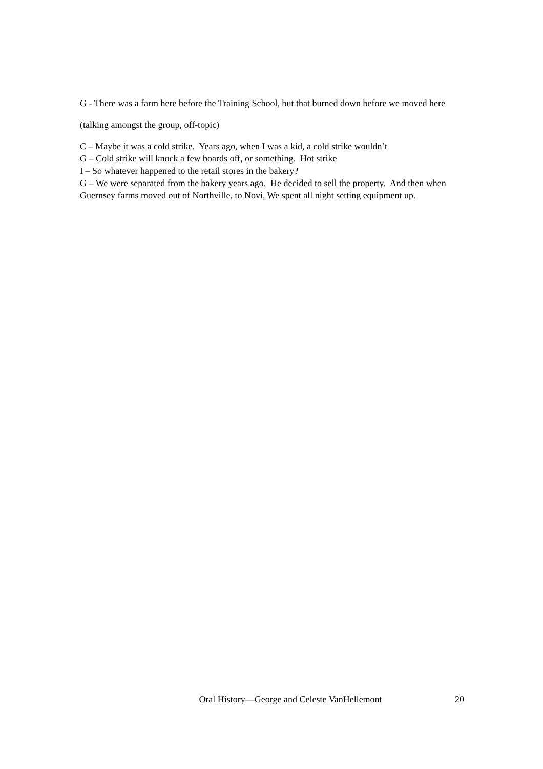G - There was a farm here before the Training School, but that burned down before we moved here
(talking amongst the group, off-topic)
C – Maybe it was a cold strike. Years ago, when I was a kid, a cold strike wouldn’t
G – Cold strike will knock a few boards off, or something. Hot strike
I – So whatever happened to the retail stores in the bakery?
G – We were separated from the bakery years ago. He decided to sell the property. And then when Guernsey farms moved out of Northville, to Novi, We spent all night setting equipment up.
Oral History—George and Celeste VanHellemont 20